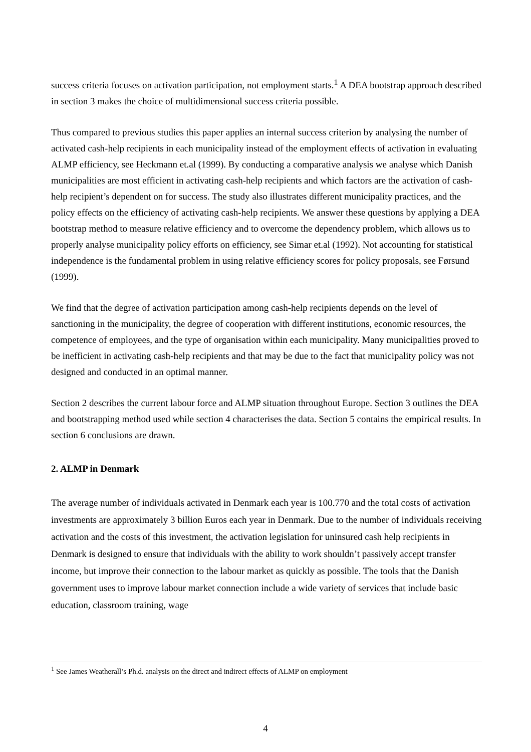success criteria focuses on activation participation, not employment starts.<sup>1</sup> A DEA bootstrap approach described in section 3 makes the choice of multidimensional success criteria possible.
Thus compared to previous studies this paper applies an internal success criterion by analysing the number of activated cash-help recipients in each municipality instead of the employment effects of activation in evaluating ALMP efficiency, see Heckmann et.al (1999). By conducting a comparative analysis we analyse which Danish municipalities are most efficient in activating cash-help recipients and which factors are the activation of cash-help recipient’s dependent on for success. The study also illustrates different municipality practices, and the policy effects on the efficiency of activating cash-help recipients. We answer these questions by applying a DEA bootstrap method to measure relative efficiency and to overcome the dependency problem, which allows us to properly analyse municipality policy efforts on efficiency, see Simar et.al (1992). Not accounting for statistical independence is the fundamental problem in using relative efficiency scores for policy proposals, see Førsund (1999).
We find that the degree of activation participation among cash-help recipients depends on the level of sanctioning in the municipality, the degree of cooperation with different institutions, economic resources, the competence of employees, and the type of organisation within each municipality. Many municipalities proved to be inefficient in activating cash-help recipients and that may be due to the fact that municipality policy was not designed and conducted in an optimal manner.
Section 2 describes the current labour force and ALMP situation throughout Europe. Section 3 outlines the DEA and bootstrapping method used while section 4 characterises the data. Section 5 contains the empirical results. In section 6 conclusions are drawn.
2. ALMP in Denmark
The average number of individuals activated in Denmark each year is 100.770 and the total costs of activation investments are approximately 3 billion Euros each year in Denmark. Due to the number of individuals receiving activation and the costs of this investment, the activation legislation for uninsured cash help recipients in Denmark is designed to ensure that individuals with the ability to work shouldn’t passively accept transfer income, but improve their connection to the labour market as quickly as possible. The tools that the Danish government uses to improve labour market connection include a wide variety of services that include basic education, classroom training, wage
<sup>1</sup> See James Weatherall’s Ph.d. analysis on the direct and indirect effects of ALMP on employment
4